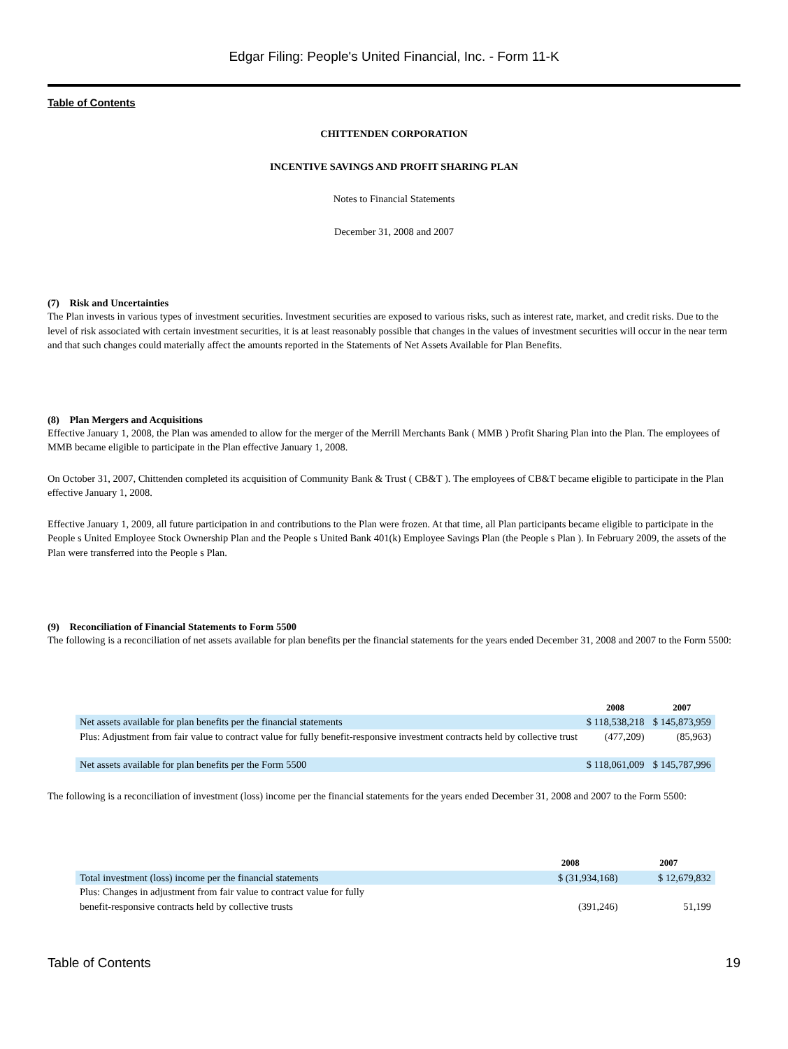Edgar Filing: People's United Financial, Inc. - Form 11-K
Table of Contents
CHITTENDEN CORPORATION
INCENTIVE SAVINGS AND PROFIT SHARING PLAN
Notes to Financial Statements
December 31, 2008 and 2007
(7) Risk and Uncertainties
The Plan invests in various types of investment securities. Investment securities are exposed to various risks, such as interest rate, market, and credit risks. Due to the level of risk associated with certain investment securities, it is at least reasonably possible that changes in the values of investment securities will occur in the near term and that such changes could materially affect the amounts reported in the Statements of Net Assets Available for Plan Benefits.
(8) Plan Mergers and Acquisitions
Effective January 1, 2008, the Plan was amended to allow for the merger of the Merrill Merchants Bank ( MMB ) Profit Sharing Plan into the Plan. The employees of MMB became eligible to participate in the Plan effective January 1, 2008.
On October 31, 2007, Chittenden completed its acquisition of Community Bank & Trust ( CB&T ). The employees of CB&T became eligible to participate in the Plan effective January 1, 2008.
Effective January 1, 2009, all future participation in and contributions to the Plan were frozen. At that time, all Plan participants became eligible to participate in the People s United Employee Stock Ownership Plan and the People s United Bank 401(k) Employee Savings Plan (the People s Plan ). In February 2009, the assets of the Plan were transferred into the People s Plan.
(9) Reconciliation of Financial Statements to Form 5500
The following is a reconciliation of net assets available for plan benefits per the financial statements for the years ended December 31, 2008 and 2007 to the Form 5500:
| | 2008 | 2007 |
| --- | --- | --- |
| Net assets available for plan benefits per the financial statements | $ 118,538,218 | $ 145,873,959 |
| Plus: Adjustment from fair value to contract value for fully benefit-responsive investment contracts held by collective trust | (477,209) | (85,963) |
| Net assets available for plan benefits per the Form 5500 | $ 118,061,009 | $ 145,787,996 |
The following is a reconciliation of investment (loss) income per the financial statements for the years ended December 31, 2008 and 2007 to the Form 5500:
| | 2008 | 2007 |
| --- | --- | --- |
| Total investment (loss) income per the financial statements | $ (31,934,168) | $ 12,679,832 |
| Plus: Changes in adjustment from fair value to contract value for fully benefit-responsive contracts held by collective trusts | (391,246) | 51,199 |
Table of Contents 19